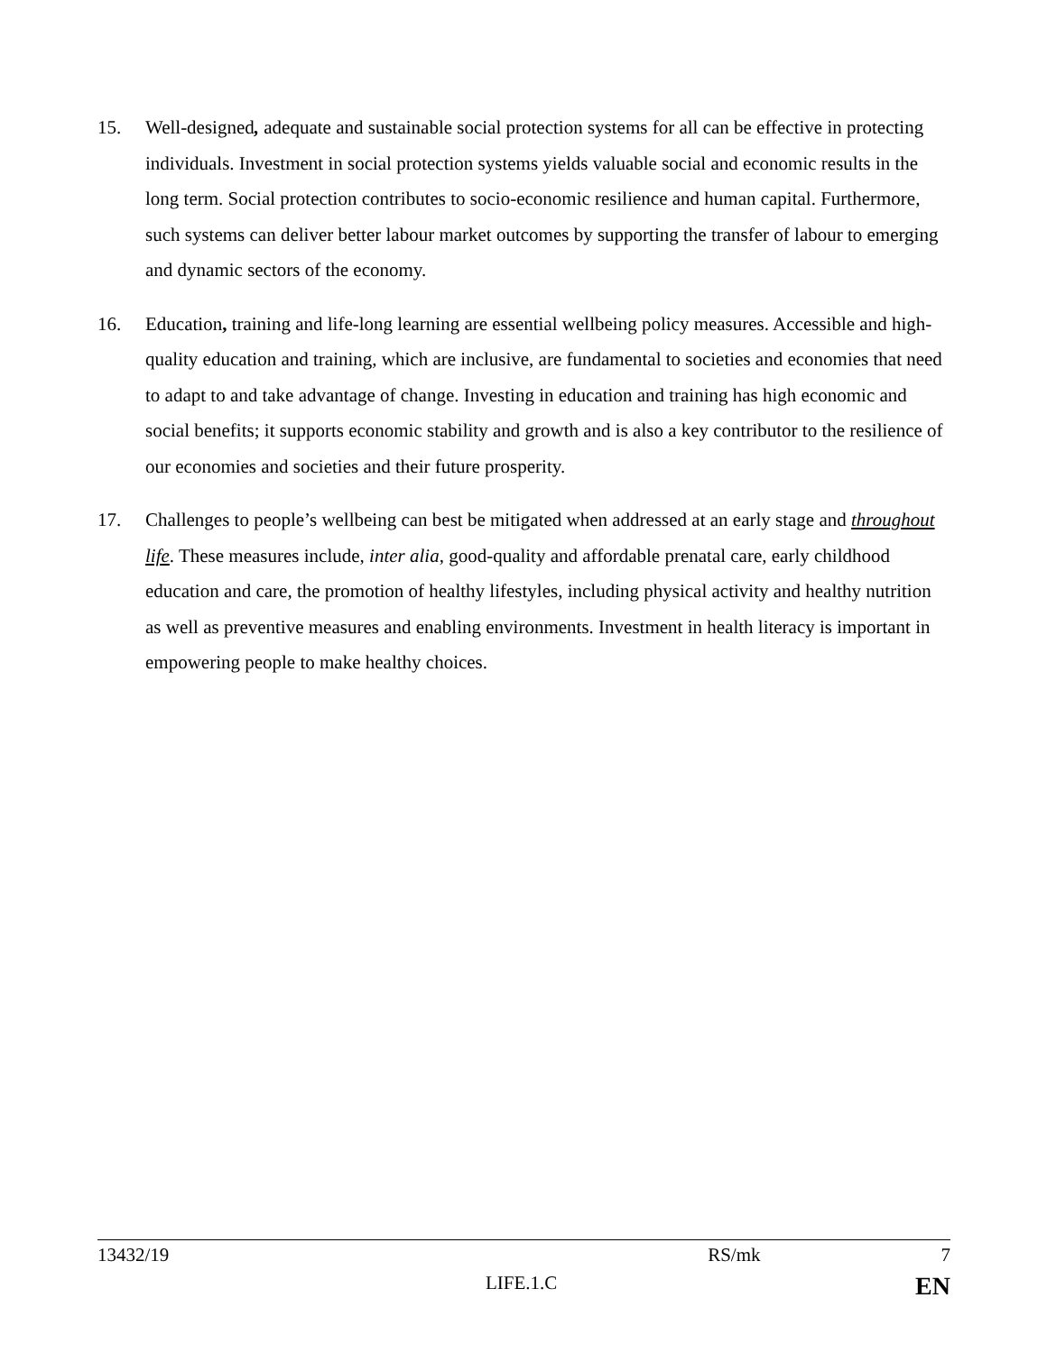15. Well-designed, adequate and sustainable social protection systems for all can be effective in protecting individuals. Investment in social protection systems yields valuable social and economic results in the long term. Social protection contributes to socio-economic resilience and human capital. Furthermore, such systems can deliver better labour market outcomes by supporting the transfer of labour to emerging and dynamic sectors of the economy.
16. Education, training and life-long learning are essential wellbeing policy measures. Accessible and high-quality education and training, which are inclusive, are fundamental to societies and economies that need to adapt to and take advantage of change. Investing in education and training has high economic and social benefits; it supports economic stability and growth and is also a key contributor to the resilience of our economies and societies and their future prosperity.
17. Challenges to people’s wellbeing can best be mitigated when addressed at an early stage and throughout life. These measures include, inter alia, good-quality and affordable prenatal care, early childhood education and care, the promotion of healthy lifestyles, including physical activity and healthy nutrition as well as preventive measures and enabling environments. Investment in health literacy is important in empowering people to make healthy choices.
13432/19 RS/mk 7
LIFE.1.C EN